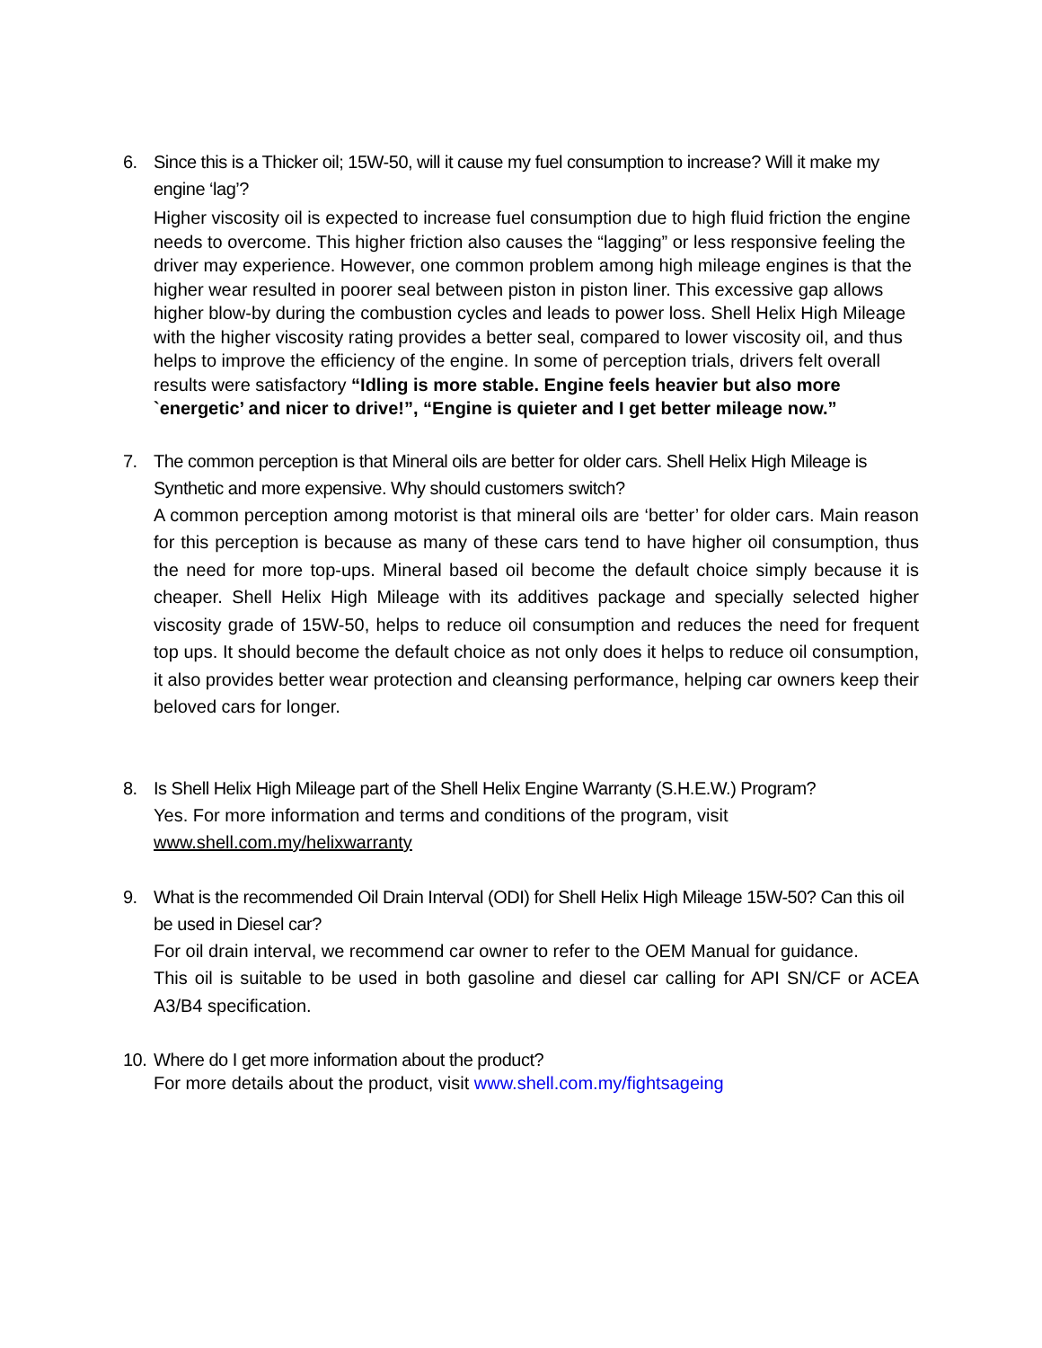6. Since this is a Thicker oil; 15W-50, will it cause my fuel consumption to increase? Will it make my engine ‘lag’?
Higher viscosity oil is expected to increase fuel consumption due to high fluid friction the engine needs to overcome. This higher friction also causes the “lagging” or less responsive feeling the driver may experience. However, one common problem among high mileage engines is that the higher wear resulted in poorer seal between piston in piston liner. This excessive gap allows higher blow-by during the combustion cycles and leads to power loss. Shell Helix High Mileage with the higher viscosity rating provides a better seal, compared to lower viscosity oil, and thus helps to improve the efficiency of the engine. In some of perception trials, drivers felt overall results were satisfactory “Idling is more stable. Engine feels heavier but also more `energetic’ and nicer to drive!”, “Engine is quieter and I get better mileage now.”
7. The common perception is that Mineral oils are better for older cars. Shell Helix High Mileage is Synthetic and more expensive. Why should customers switch?
A common perception among motorist is that mineral oils are ‘better’ for older cars. Main reason for this perception is because as many of these cars tend to have higher oil consumption, thus the need for more top-ups. Mineral based oil become the default choice simply because it is cheaper. Shell Helix High Mileage with its additives package and specially selected higher viscosity grade of 15W-50, helps to reduce oil consumption and reduces the need for frequent top ups. It should become the default choice as not only does it helps to reduce oil consumption, it also provides better wear protection and cleansing performance, helping car owners keep their beloved cars for longer.
8. Is Shell Helix High Mileage part of the Shell Helix Engine Warranty (S.H.E.W.) Program?
Yes. For more information and terms and conditions of the program, visit
www.shell.com.my/helixwarranty
9. What is the recommended Oil Drain Interval (ODI) for Shell Helix High Mileage 15W-50? Can this oil be used in Diesel car?
For oil drain interval, we recommend car owner to refer to the OEM Manual for guidance.
This oil is suitable to be used in both gasoline and diesel car calling for API SN/CF or ACEA A3/B4 specification.
10.
Where do I get more information about the product?
For more details about the product, visit www.shell.com.my/fightsageing